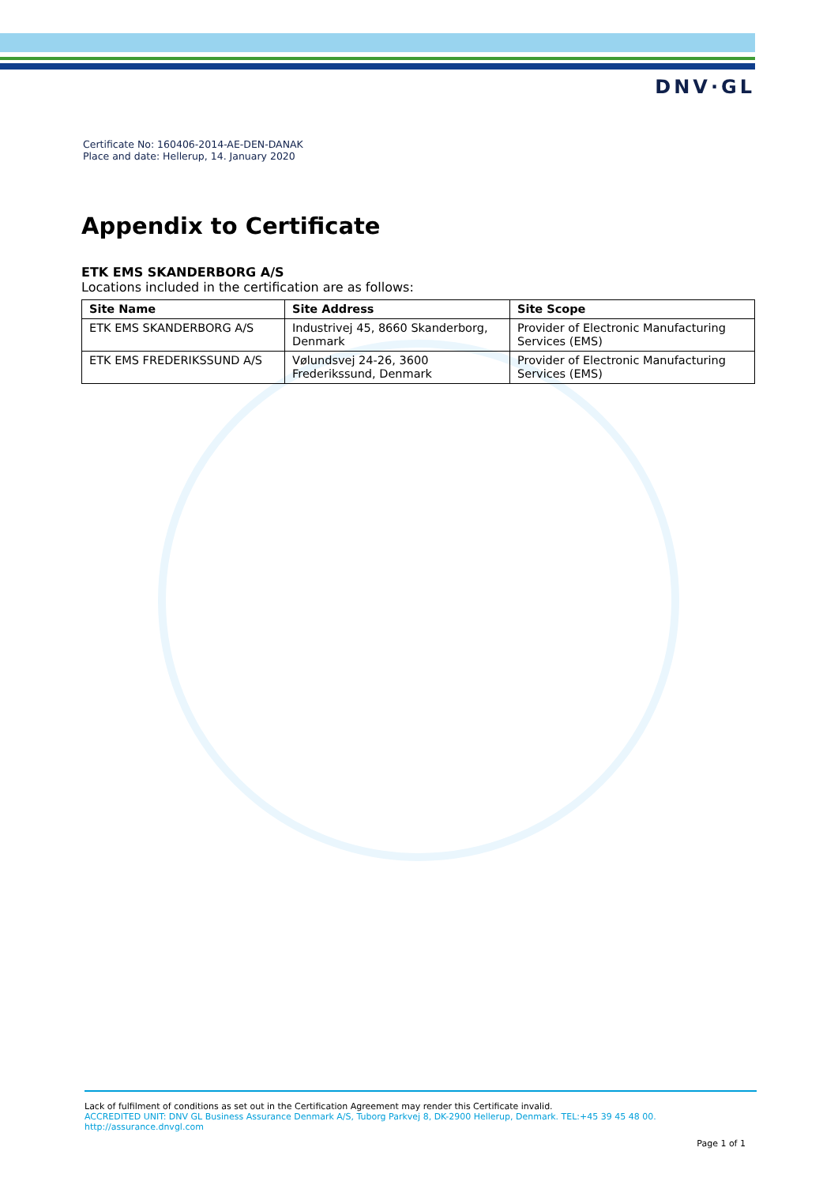DNV·GL
Certificate No: 160406-2014-AE-DEN-DANAK
Place and date: Hellerup, 14. January 2020
Appendix to Certificate
ETK EMS SKANDERBORG A/S
Locations included in the certification are as follows:
| Site Name | Site Address | Site Scope |
| --- | --- | --- |
| ETK EMS SKANDERBORG A/S | Industrivej 45, 8660 Skanderborg, Denmark | Provider of Electronic Manufacturing Services (EMS) |
| ETK EMS FREDERIKSSUND A/S | Vølundsvej 24-26, 3600 Frederikssund, Denmark | Provider of Electronic Manufacturing Services (EMS) |
Lack of fulfilment of conditions as set out in the Certification Agreement may render this Certificate invalid.
ACCREDITED UNIT: DNV GL Business Assurance Denmark A/S, Tuborg Parkvej 8, DK-2900 Hellerup, Denmark. TEL:+45 39 45 48 00. http://assurance.dnvgl.com
Page 1 of 1